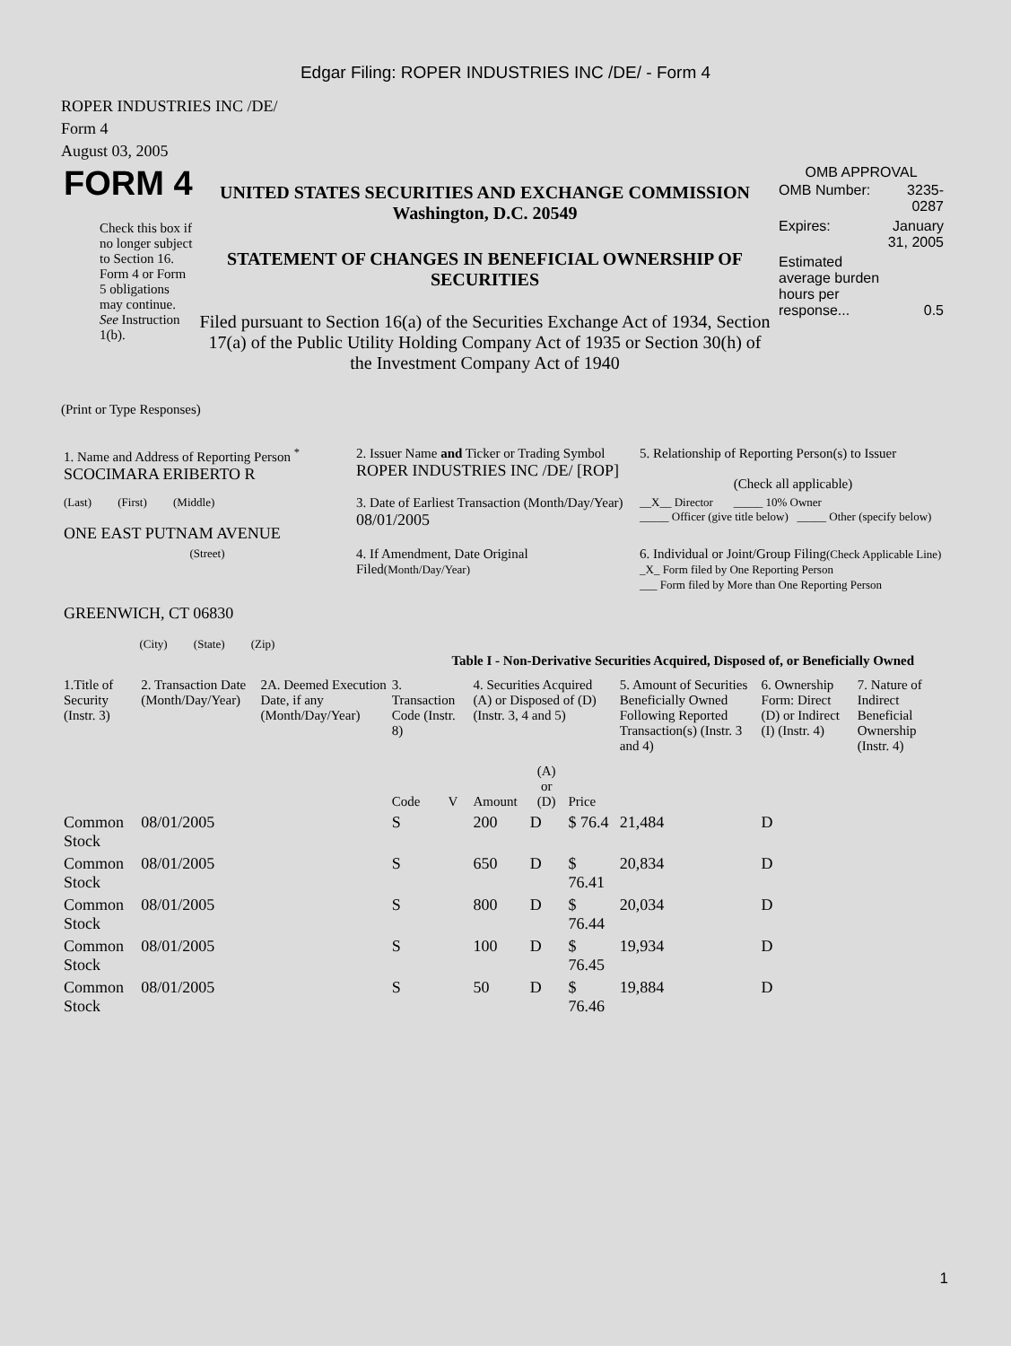Edgar Filing: ROPER INDUSTRIES INC /DE/ - Form 4
ROPER INDUSTRIES INC /DE/
Form 4
August 03, 2005
| FORM 4 Check this box if no longer subject to Section 16. Form 4 or Form 5 obligations may continue. See Instruction 1(b). | UNITED STATES SECURITIES AND EXCHANGE COMMISSION Washington, D.C. 20549 STATEMENT OF CHANGES IN BENEFICIAL OWNERSHIP OF SECURITIES Filed pursuant to Section 16(a) of the Securities Exchange Act of 1934, Section 17(a) of the Public Utility Holding Company Act of 1935 or Section 30(h) of the Investment Company Act of 1940 | OMB APPROVAL / OMB Number: / 3235-0287 / / Expires: / January 31, 2005 / / Estimated average burden hours per response... / 0.5 / |
(Print or Type Responses)
| 1. Name and Address of Reporting Person <sup>*</sup> SCOCIMARA ERIBERTO R | 2. Issuer Name and Ticker or Trading Symbol ROPER INDUSTRIES INC /DE/ [ROP] | 5. Relationship of Reporting Person(s) to Issuer (Check all applicable) |
| (Last) (First) (Middle) ONE EAST PUTNAM AVENUE | 3. Date of Earliest Transaction (Month/Day/Year) 08/01/2005 | __X__ Director _____ 10% Owner _____ Officer (give title below) _____ Other (specify below) |
| (Street) GREENWICH, CT 06830 (City) (State) (Zip) | 4. If Amendment, Date Original Filed (Month/Day/Year) | 6. Individual or Joint/Group Filing (Check Applicable Line) _X_ Form filed by One Reporting Person ___ Form filed by More than One Reporting Person |
Table I - Non-Derivative Securities Acquired, Disposed of, or Beneficially Owned
| 1.Title of Security (Instr. 3) | 2. Transaction Date (Month/Day/Year) | 2A. Deemed Execution Date, if any (Month/Day/Year) | 3. Transaction Code (Instr. 8) | | 4. Securities Acquired (A) or Disposed of (D) (Instr. 3, 4 and 5) | | | 5. Amount of Securities Beneficially Owned Following Reported Transaction(s) (Instr. 3 and 4) | 6. Ownership Form: Direct (D) or Indirect (I) (Instr. 4) | 7. Nature of Indirect Beneficial Ownership (Instr. 4) |
| --- | --- | --- | --- | --- | --- | --- | --- | --- | --- | --- |
| | | | Code | V | Amount | (A) or (D) | Price | | | |
| Common Stock | 08/01/2005 | | S | | 200 | D | $ 76.4 | 21,484 | D | |
| Common Stock | 08/01/2005 | | S | | 650 | D | $ 76.41 | 20,834 | D | |
| Common Stock | 08/01/2005 | | S | | 800 | D | $ 76.44 | 20,034 | D | |
| Common Stock | 08/01/2005 | | S | | 100 | D | $ 76.45 | 19,934 | D | |
| Common Stock | 08/01/2005 | | S | | 50 | D | $ 76.46 | 19,884 | D | |
1